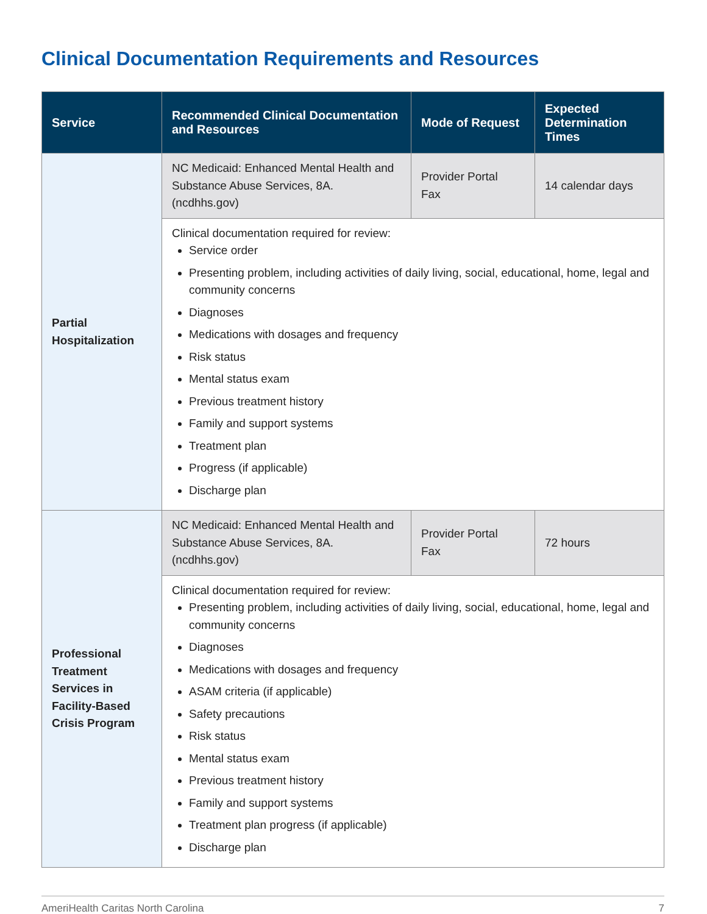Clinical Documentation Requirements and Resources
| Service | Recommended Clinical Documentation and Resources | Mode of Request | Expected Determination Times |
| --- | --- | --- | --- |
| Partial Hospitalization | NC Medicaid: Enhanced Mental Health and Substance Abuse Services, 8A. (ncdhhs.gov) | Provider Portal Fax | 14 calendar days |
| | Clinical documentation required for review: Service order Presenting problem, including activities of daily living, social, educational, home, legal and community concerns Diagnoses Medications with dosages and frequency Risk status Mental status exam Previous treatment history Family and support systems Treatment plan Progress (if applicable) Discharge plan | | |
| Professional Treatment Services in Facility-Based Crisis Program | NC Medicaid: Enhanced Mental Health and Substance Abuse Services, 8A. (ncdhhs.gov) | Provider Portal Fax | 72 hours |
| | Clinical documentation required for review: Presenting problem, including activities of daily living, social, educational, home, legal and community concerns Diagnoses Medications with dosages and frequency ASAM criteria (if applicable) Safety precautions Risk status Mental status exam Previous treatment history Family and support systems Treatment plan progress (if applicable) Discharge plan | | |
AmeriHealth Caritas North Carolina 7